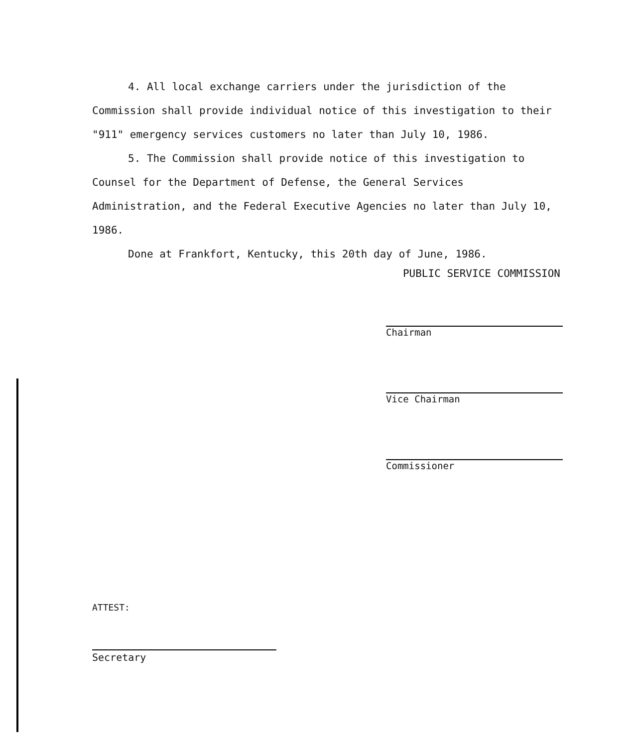4. All local exchange carriers under the jurisdiction of the Commission shall provide individual notice of this investigation to their "911" emergency services customers no later than July 10, 1986.
5. The Commission shall provide notice of this investigation to Counsel for the Department of Defense, the General Services Administration, and the Federal Executive Agencies no later than July 10, 1986.
Done at Frankfort, Kentucky, this 20th day of June, 1986.
PUBLIC SERVICE COMMISSION
Chairman
Vice Chairman
Commissioner
ATTEST:
Secretary